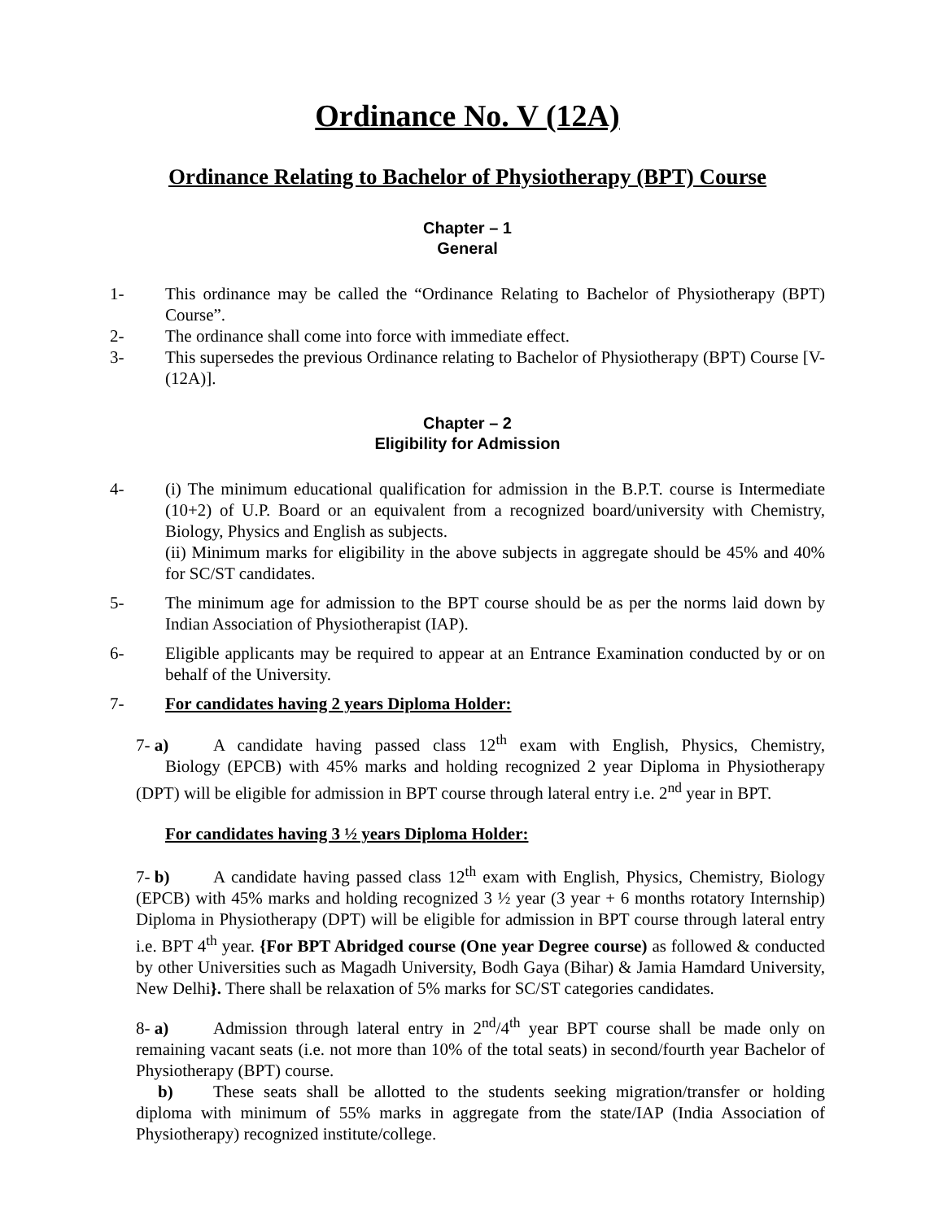Ordinance No. V (12A)
Ordinance Relating to Bachelor of Physiotherapy (BPT) Course
Chapter – 1
General
1- This ordinance may be called the “Ordinance Relating to Bachelor of Physiotherapy (BPT) Course”.
2- The ordinance shall come into force with immediate effect.
3- This supersedes the previous Ordinance relating to Bachelor of Physiotherapy (BPT) Course [V-(12A)].
Chapter – 2
Eligibility for Admission
4- (i) The minimum educational qualification for admission in the B.P.T. course is Intermediate (10+2) of U.P. Board or an equivalent from a recognized board/university with Chemistry, Biology, Physics and English as subjects.
(ii) Minimum marks for eligibility in the above subjects in aggregate should be 45% and 40% for SC/ST candidates.
5- The minimum age for admission to the BPT course should be as per the norms laid down by Indian Association of Physiotherapist (IAP).
6- Eligible applicants may be required to appear at an Entrance Examination conducted by or on behalf of the University.
7- For candidates having 2 years Diploma Holder:
7- a) A candidate having passed class 12<sup>th</sup> exam with English, Physics, Chemistry, Biology (EPCB) with 45% marks and holding recognized 2 year Diploma in Physiotherapy (DPT) will be eligible for admission in BPT course through lateral entry i.e. 2<sup>nd</sup> year in BPT.
For candidates having 3 ½ years Diploma Holder:
7- b) A candidate having passed class 12<sup>th</sup> exam with English, Physics, Chemistry, Biology (EPCB) with 45% marks and holding recognized 3 ½ year (3 year + 6 months rotatory Internship) Diploma in Physiotherapy (DPT) will be eligible for admission in BPT course through lateral entry i.e. BPT 4<sup>th</sup> year. {For BPT Abridged course (One year Degree course) as followed & conducted by other Universities such as Magadh University, Bodh Gaya (Bihar) & Jamia Hamdard University, New Delhi}. There shall be relaxation of 5% marks for SC/ST categories candidates.
8- a) Admission through lateral entry in 2<sup>nd</sup>/4<sup>th</sup> year BPT course shall be made only on remaining vacant seats (i.e. not more than 10% of the total seats) in second/fourth year Bachelor of Physiotherapy (BPT) course.
b) These seats shall be allotted to the students seeking migration/transfer or holding diploma with minimum of 55% marks in aggregate from the state/IAP (India Association of Physiotherapy) recognized institute/college.